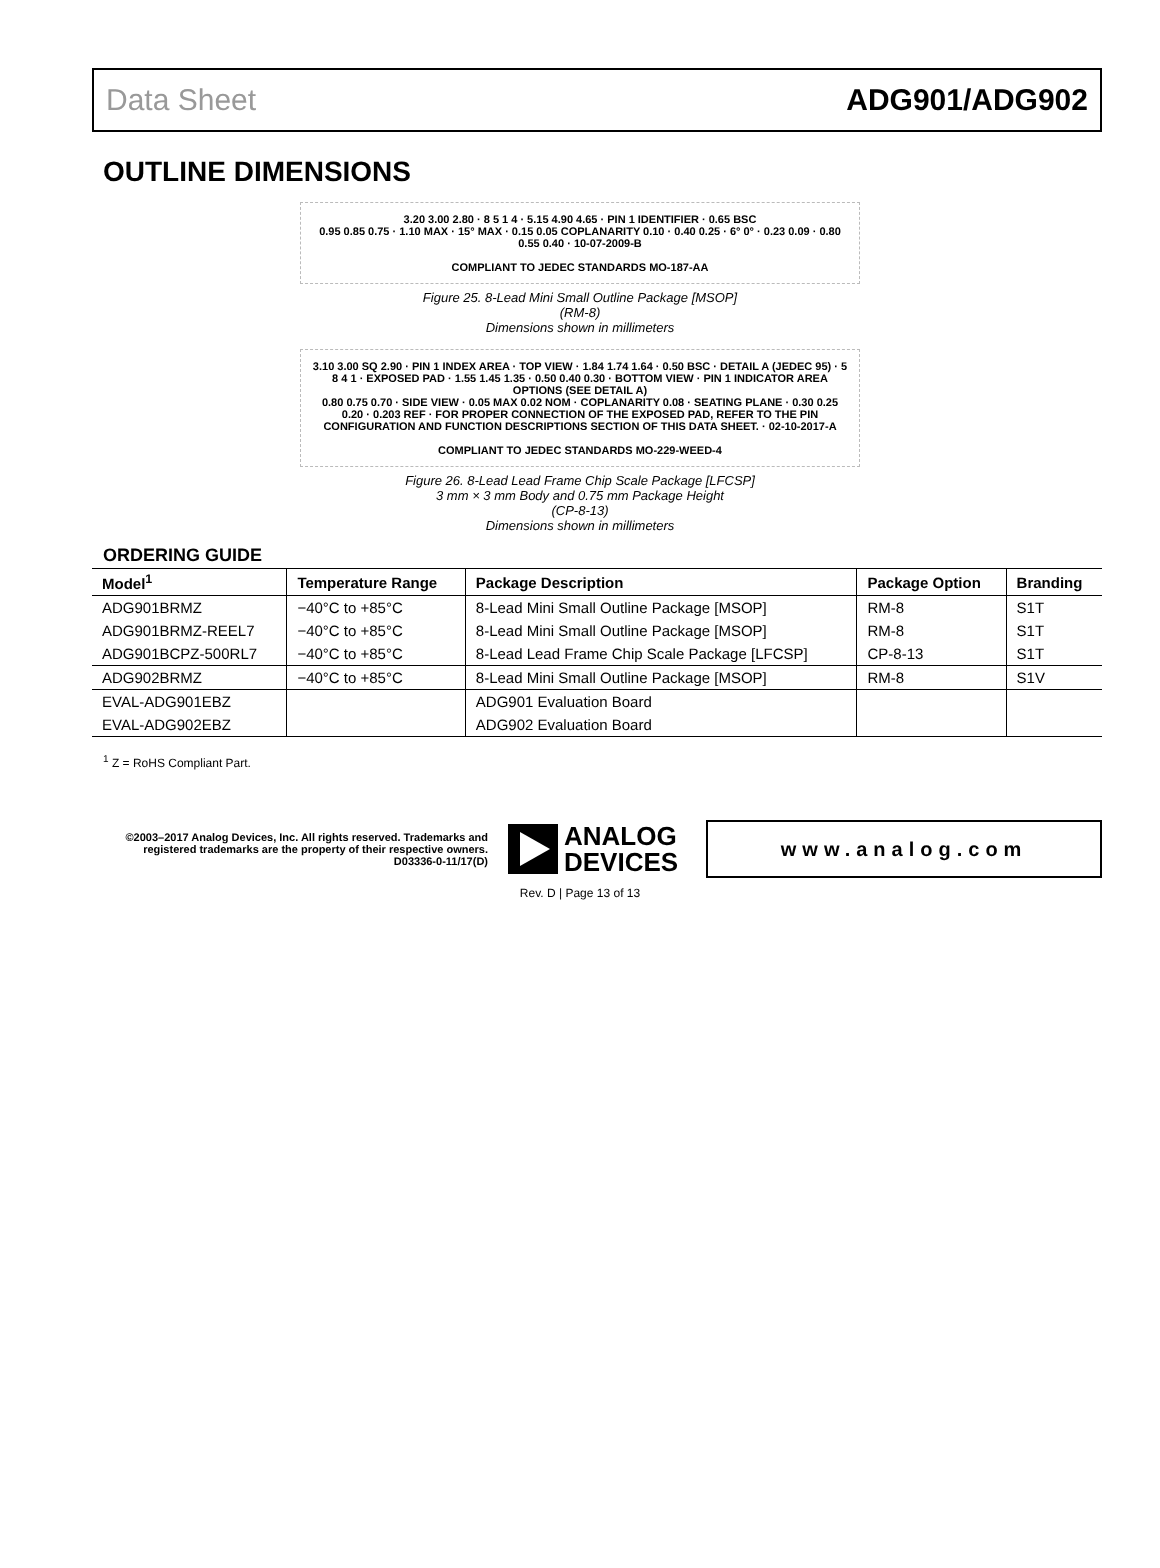Data Sheet ADG901/ADG902
OUTLINE DIMENSIONS
3.20 3.00 2.80 · 8 5 1 4 · 5.15 4.90 4.65 · PIN 1 IDENTIFIER · 0.65 BSC
0.95 0.85 0.75 · 1.10 MAX · 15° MAX · 0.15 0.05 COPLANARITY 0.10 · 0.40 0.25 · 6° 0° · 0.23 0.09 · 0.80 0.55 0.40 · 10-07-2009-B
COMPLIANT TO JEDEC STANDARDS MO-187-AA
Figure 25. 8-Lead Mini Small Outline Package [MSOP]
(RM-8)
Dimensions shown in millimeters
3.10 3.00 SQ 2.90 · PIN 1 INDEX AREA · TOP VIEW · 1.84 1.74 1.64 · 0.50 BSC · DETAIL A (JEDEC 95) · 5 8 4 1 · EXPOSED PAD · 1.55 1.45 1.35 · 0.50 0.40 0.30 · BOTTOM VIEW · PIN 1 INDICATOR AREA OPTIONS (SEE DETAIL A)
0.80 0.75 0.70 · SIDE VIEW · 0.05 MAX 0.02 NOM · COPLANARITY 0.08 · SEATING PLANE · 0.30 0.25 0.20 · 0.203 REF · FOR PROPER CONNECTION OF THE EXPOSED PAD, REFER TO THE PIN CONFIGURATION AND FUNCTION DESCRIPTIONS SECTION OF THIS DATA SHEET. · 02-10-2017-A
COMPLIANT TO JEDEC STANDARDS MO-229-WEED-4
Figure 26. 8-Lead Lead Frame Chip Scale Package [LFCSP]
3 mm × 3 mm Body and 0.75 mm Package Height
(CP-8-13)
Dimensions shown in millimeters
ORDERING GUIDE
| Model<sup>1</sup> | Temperature Range | Package Description | Package Option | Branding |
| --- | --- | --- | --- | --- |
| ADG901BRMZ | −40°C to +85°C | 8-Lead Mini Small Outline Package [MSOP] | RM-8 | S1T |
| ADG901BRMZ-REEL7 | −40°C to +85°C | 8-Lead Mini Small Outline Package [MSOP] | RM-8 | S1T |
| ADG901BCPZ-500RL7 | −40°C to +85°C | 8-Lead Lead Frame Chip Scale Package [LFCSP] | CP-8-13 | S1T |
| ADG902BRMZ | −40°C to +85°C | 8-Lead Mini Small Outline Package [MSOP] | RM-8 | S1V |
| EVAL-ADG901EBZ | | ADG901 Evaluation Board | | |
| EVAL-ADG902EBZ | | ADG902 Evaluation Board | | |
<sup>1</sup> Z = RoHS Compliant Part.
©2003–2017 Analog Devices, Inc. All rights reserved. Trademarks and registered trademarks are the property of their respective owners.
D03336-0-11/17(D)
ANALOG
DEVICES
www.analog.com
Rev. D | Page 13 of 13